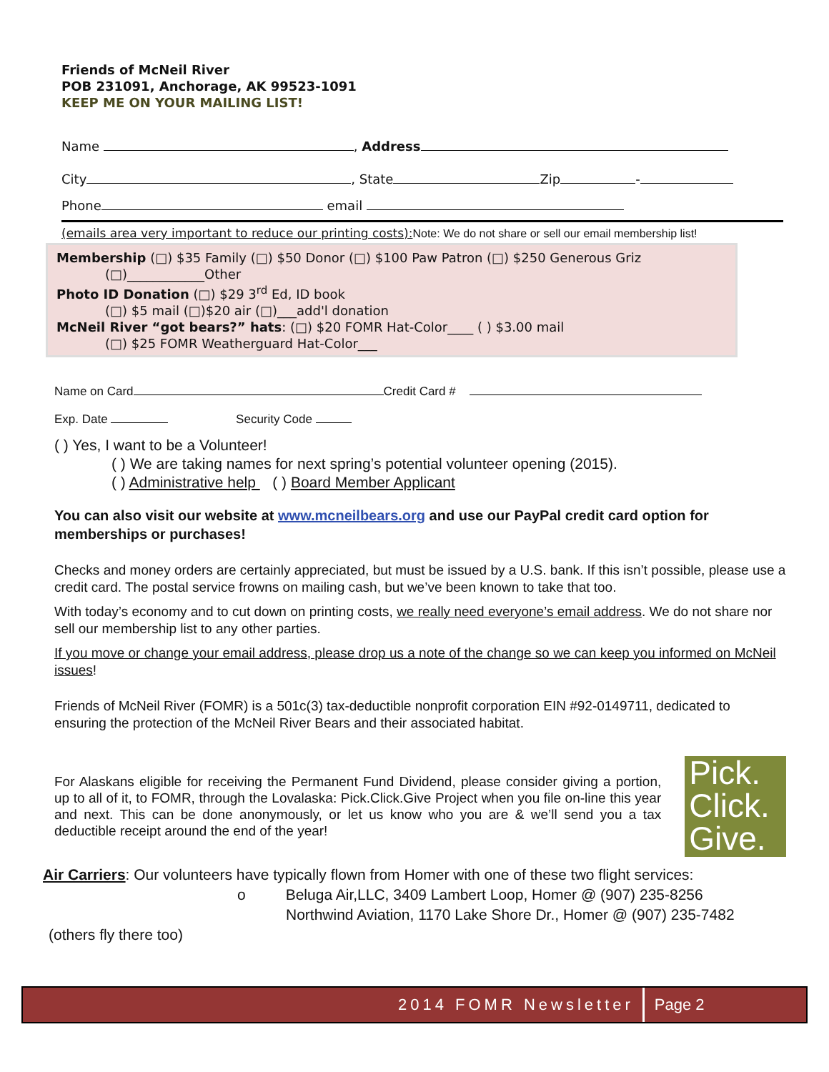Friends of McNeil River
POB 231091, Anchorage, AK 99523-1091
KEEP ME ON YOUR MAILING LIST!
Name , Address
City , State Zip -
Phone email
(emails area very important to reduce our printing costs): Note: We do not share or sell our email membership list!
Membership (□) $35 Family (□) $50 Donor (□) $100 Paw Patron (□) $250 Generous Griz
(□)____________Other
Photo ID Donation (□) $29 3<sup>rd</sup> Ed, ID book
(□) $5 mail (□)$20 air (□)___add'l donation
McNeil River “got bears?” hats: (□) $20 FOMR Hat-Color____ ( ) $3.00 mail
(□) $25 FOMR Weatherguard Hat-Color___
Name on Card Credit Card #
Exp. Date Security Code
( ) Yes, I want to be a Volunteer!
( ) We are taking names for next spring’s potential volunteer opening (2015).
( ) Administrative help ( ) Board Member Applicant
You can also visit our website at www.mcneilbears.org and use our PayPal credit card option for memberships or purchases!
Checks and money orders are certainly appreciated, but must be issued by a U.S. bank. If this isn’t possible, please use a credit card. The postal service frowns on mailing cash, but we’ve been known to take that too.
With today’s economy and to cut down on printing costs, we really need everyone’s email address. We do not share nor sell our membership list to any other parties.
If you move or change your email address, please drop us a note of the change so we can keep you informed on McNeil issues!
Friends of McNeil River (FOMR) is a 501c(3) tax-deductible nonprofit corporation EIN #92-0149711, dedicated to ensuring the protection of the McNeil River Bears and their associated habitat.
For Alaskans eligible for receiving the Permanent Fund Dividend, please consider giving a portion, up to all of it, to FOMR, through the Lovalaska: Pick.Click.Give Project when you file on-line this year and next. This can be done anonymously, or let us know who you are & we’ll send you a tax deductible receipt around the end of the year!
Pick.
Click.
Give.
Air Carriers: Our volunteers have typically flown from Homer with one of these two flight services:
o Beluga Air,LLC, 3409 Lambert Loop, Homer @ (907) 235-8256
Northwind Aviation, 1170 Lake Shore Dr., Homer @ (907) 235-7482
(others fly there too)
2014 FOMR Newsletter Page 2